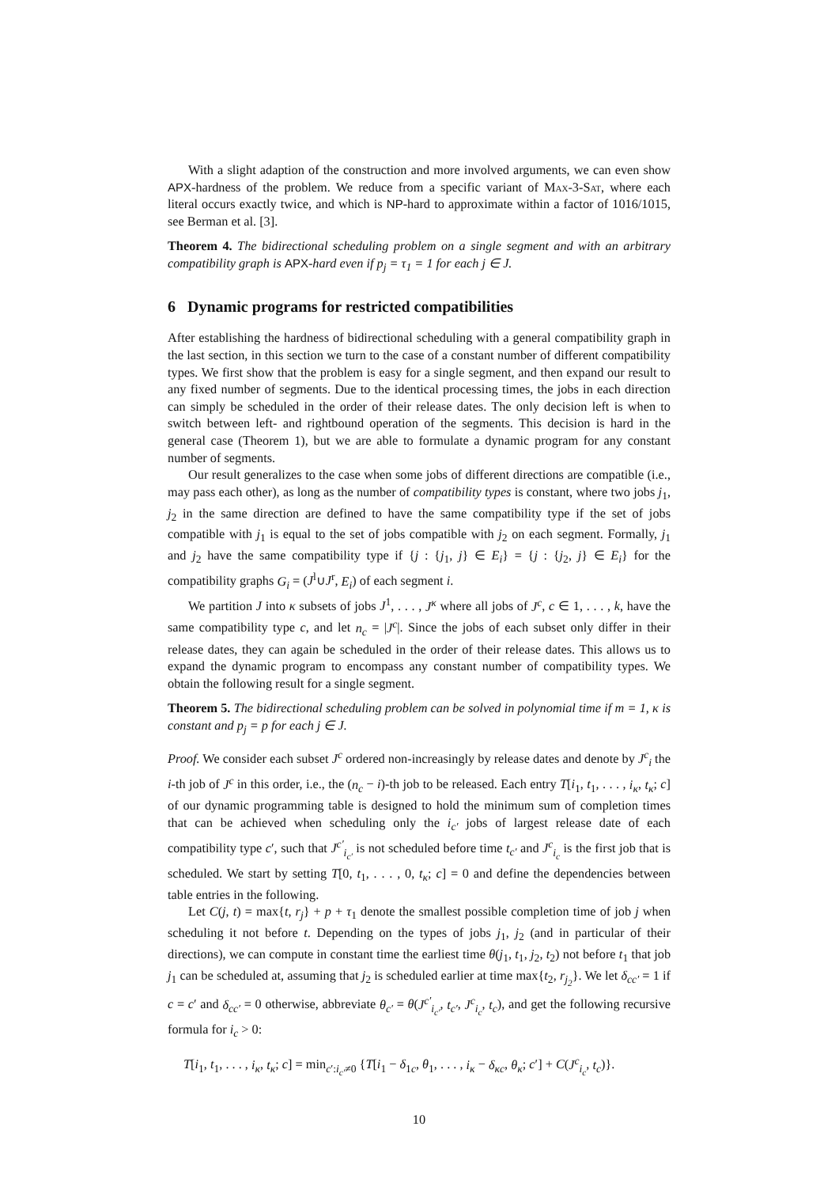With a slight adaption of the construction and more involved arguments, we can even show APX-hardness of the problem. We reduce from a specific variant of Max-3-Sat, where each literal occurs exactly twice, and which is NP-hard to approximate within a factor of 1016/1015, see Berman et al. [3].
Theorem 4. The bidirectional scheduling problem on a single segment and with an arbitrary compatibility graph is APX-hard even if p<sub>j</sub> = τ<sub>1</sub> = 1 for each j ∈ J.
6 Dynamic programs for restricted compatibilities
After establishing the hardness of bidirectional scheduling with a general compatibility graph in the last section, in this section we turn to the case of a constant number of different compatibility types. We first show that the problem is easy for a single segment, and then expand our result to any fixed number of segments. Due to the identical processing times, the jobs in each direction can simply be scheduled in the order of their release dates. The only decision left is when to switch between left- and rightbound operation of the segments. This decision is hard in the general case (Theorem 1), but we are able to formulate a dynamic program for any constant number of segments.
Our result generalizes to the case when some jobs of different directions are compatible (i.e., may pass each other), as long as the number of compatibility types is constant, where two jobs j<sub>1</sub>, j<sub>2</sub> in the same direction are defined to have the same compatibility type if the set of jobs compatible with j<sub>1</sub> is equal to the set of jobs compatible with j<sub>2</sub> on each segment. Formally, j<sub>1</sub> and j<sub>2</sub> have the same compatibility type if {j : {j<sub>1</sub>, j} ∈ E<sub>i</sub>} = {j : {j<sub>2</sub>, j} ∈ E<sub>i</sub>} for the compatibility graphs G<sub>i</sub> = (J<sup>l</sup>∪J<sup>r</sup>, E<sub>i</sub>) of each segment i.
We partition J into κ subsets of jobs J<sup>1</sup>, . . . , J<sup>κ</sup> where all jobs of J<sup>c</sup>, c ∈ 1, . . . , k, have the same compatibility type c, and let n<sub>c</sub> = |J<sup>c</sup>|. Since the jobs of each subset only differ in their release dates, they can again be scheduled in the order of their release dates. This allows us to expand the dynamic program to encompass any constant number of compatibility types. We obtain the following result for a single segment.
Theorem 5. The bidirectional scheduling problem can be solved in polynomial time if m = 1, κ is constant and p<sub>j</sub> = p for each j ∈ J.
Proof. We consider each subset J<sup>c</sup> ordered non-increasingly by release dates and denote by J<sup>c</sup><sub>i</sub> the i-th job of J<sup>c</sup> in this order, i.e., the (n<sub>c</sub> − i)-th job to be released. Each entry T[i<sub>1</sub>, t<sub>1</sub>, . . . , i<sub>κ</sub>, t<sub>κ</sub>; c] of our dynamic programming table is designed to hold the minimum sum of completion times that can be achieved when scheduling only the i<sub>c′</sub> jobs of largest release date of each compatibility type c′, such that J<sup>c′</sup><sub>i<sub>c′</sub></sub> is not scheduled before time t<sub>c′</sub> and J<sup>c</sup><sub>i<sub>c</sub></sub> is the first job that is scheduled. We start by setting T[0, t<sub>1</sub>, . . . , 0, t<sub>κ</sub>; c] = 0 and define the dependencies between table entries in the following.
Let C(j, t) = max{t, r<sub>j</sub>} + p + τ<sub>1</sub> denote the smallest possible completion time of job j when scheduling it not before t. Depending on the types of jobs j<sub>1</sub>, j<sub>2</sub> (and in particular of their directions), we can compute in constant time the earliest time θ(j<sub>1</sub>, t<sub>1</sub>, j<sub>2</sub>, t<sub>2</sub>) not before t<sub>1</sub> that job j<sub>1</sub> can be scheduled at, assuming that j<sub>2</sub> is scheduled earlier at time max{t<sub>2</sub>, r<sub>j<sub>2</sub></sub>}. We let δ<sub>cc′</sub> = 1 if c = c′ and δ<sub>cc′</sub> = 0 otherwise, abbreviate θ<sub>c′</sub> = θ(J<sup>c′</sup><sub>i<sub>c′</sub></sub>, t<sub>c′</sub>, J<sup>c</sup><sub>i<sub>c</sub></sub>, t<sub>c</sub>), and get the following recursive formula for i<sub>c</sub> > 0:
T[i<sub>1</sub>, t<sub>1</sub>, . . . , i<sub>κ</sub>, t<sub>κ</sub>; c] = min<sub>c′:i<sub>c′</sub>≠0</sub> {T[i<sub>1</sub> − δ<sub>1c</sub>, θ<sub>1</sub>, . . . , i<sub>κ</sub> − δ<sub>κc</sub>, θ<sub>κ</sub>; c′] + C(J<sup>c</sup><sub>i<sub>c</sub></sub>, t<sub>c</sub>)}.
10